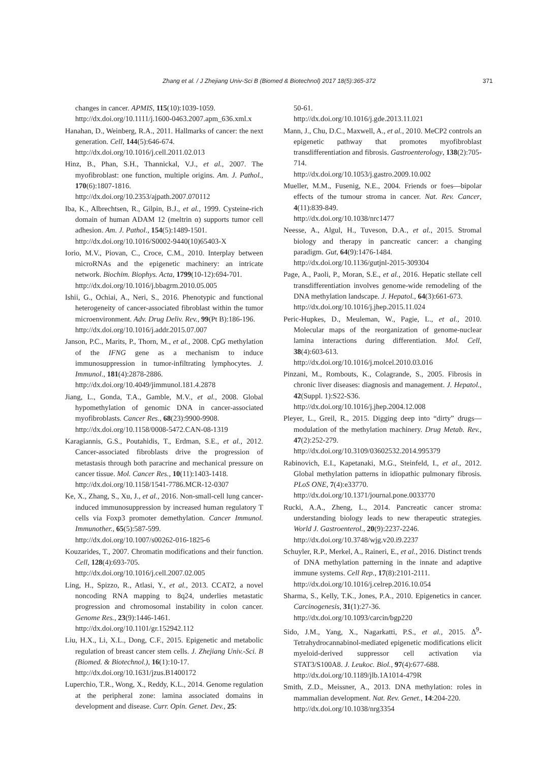Zhang et al. / J Zhejiang Univ-Sci B (Biomed & Biotechnol) 2017 18(5):365-372 371
changes in cancer. APMIS, 115(10):1039-1059.
http://dx.doi.org/10.1111/j.1600-0463.2007.apm_636.xml.x
Hanahan, D., Weinberg, R.A., 2011. Hallmarks of cancer: the next generation. Cell, 144(5):646-674.
http://dx.doi.org/10.1016/j.cell.2011.02.013
Hinz, B., Phan, S.H., Thannickal, V.J., et al., 2007. The myofibroblast: one function, multiple origins. Am. J. Pathol., 170(6):1807-1816.
http://dx.doi.org/10.2353/ajpath.2007.070112
Iba, K., Albrechtsen, R., Gilpin, B.J., et al., 1999. Cysteine-rich domain of human ADAM 12 (meltrin α) supports tumor cell adhesion. Am. J. Pathol., 154(5):1489-1501.
http://dx.doi.org/10.1016/S0002-9440(10)65403-X
Iorio, M.V., Piovan, C., Croce, C.M., 2010. Interplay between microRNAs and the epigenetic machinery: an intricate network. Biochim. Biophys. Acta, 1799(10-12):694-701.
http://dx.doi.org/10.1016/j.bbagrm.2010.05.005
Ishii, G., Ochiai, A., Neri, S., 2016. Phenotypic and functional heterogeneity of cancer-associated fibroblast within the tumor microenvironment. Adv. Drug Deliv. Rev., 99(Pt B):186-196.
http://dx.doi.org/10.1016/j.addr.2015.07.007
Janson, P.C., Marits, P., Thorn, M., et al., 2008. CpG methylation of the IFNG gene as a mechanism to induce immunosuppression in tumor-infiltrating lymphocytes. J. Immunol., 181(4):2878-2886.
http://dx.doi.org/10.4049/jimmunol.181.4.2878
Jiang, L., Gonda, T.A., Gamble, M.V., et al., 2008. Global hypomethylation of genomic DNA in cancer-associated myofibroblasts. Cancer Res., 68(23):9900-9908.
http://dx.doi.org/10.1158/0008-5472.CAN-08-1319
Karagiannis, G.S., Poutahidis, T., Erdman, S.E., et al., 2012. Cancer-associated fibroblasts drive the progression of metastasis through both paracrine and mechanical pressure on cancer tissue. Mol. Cancer Res., 10(11):1403-1418.
http://dx.doi.org/10.1158/1541-7786.MCR-12-0307
Ke, X., Zhang, S., Xu, J., et al., 2016. Non-small-cell lung cancer-induced immunosuppression by increased human regulatory T cells via Foxp3 promoter demethylation. Cancer Immunol. Immunother., 65(5):587-599.
http://dx.doi.org/10.1007/s00262-016-1825-6
Kouzarides, T., 2007. Chromatin modifications and their function. Cell, 128(4):693-705.
http://dx.doi.org/10.1016/j.cell.2007.02.005
Ling, H., Spizzo, R., Atlasi, Y., et al., 2013. CCAT2, a novel noncoding RNA mapping to 8q24, underlies metastatic progression and chromosomal instability in colon cancer. Genome Res., 23(9):1446-1461.
http://dx.doi.org/10.1101/gr.152942.112
Liu, H.X., Li, X.L., Dong, C.F., 2015. Epigenetic and metabolic regulation of breast cancer stem cells. J. Zhejiang Univ.-Sci. B (Biomed. & Biotechnol.), 16(1):10-17.
http://dx.doi.org/10.1631/jzus.B1400172
Luperchio, T.R., Wong, X., Reddy, K.L., 2014. Genome regulation at the peripheral zone: lamina associated domains in development and disease. Curr. Opin. Genet. Dev., 25:
50-61.
http://dx.doi.org/10.1016/j.gde.2013.11.021
Mann, J., Chu, D.C., Maxwell, A., et al., 2010. MeCP2 controls an epigenetic pathway that promotes myofibroblast transdifferentiation and fibrosis. Gastroenterology, 138(2):705-714.
http://dx.doi.org/10.1053/j.gastro.2009.10.002
Mueller, M.M., Fusenig, N.E., 2004. Friends or foes—bipolar effects of the tumour stroma in cancer. Nat. Rev. Cancer, 4(11):839-849.
http://dx.doi.org/10.1038/nrc1477
Neesse, A., Algul, H., Tuveson, D.A., et al., 2015. Stromal biology and therapy in pancreatic cancer: a changing paradigm. Gut, 64(9):1476-1484.
http://dx.doi.org/10.1136/gutjnl-2015-309304
Page, A., Paoli, P., Moran, S.E., et al., 2016. Hepatic stellate cell transdifferentiation involves genome-wide remodeling of the DNA methylation landscape. J. Hepatol., 64(3):661-673.
http://dx.doi.org/10.1016/j.jhep.2015.11.024
Peric-Hupkes, D., Meuleman, W., Pagie, L., et al., 2010. Molecular maps of the reorganization of genome-nuclear lamina interactions during differentiation. Mol. Cell, 38(4):603-613.
http://dx.doi.org/10.1016/j.molcel.2010.03.016
Pinzani, M., Rombouts, K., Colagrande, S., 2005. Fibrosis in chronic liver diseases: diagnosis and management. J. Hepatol., 42(Suppl. 1):S22-S36.
http://dx.doi.org/10.1016/j.jhep.2004.12.008
Pleyer, L., Greil, R., 2015. Digging deep into “dirty” drugs—modulation of the methylation machinery. Drug Metab. Rev., 47(2):252-279.
http://dx.doi.org/10.3109/03602532.2014.995379
Rabinovich, E.I., Kapetanaki, M.G., Steinfeld, I., et al., 2012. Global methylation patterns in idiopathic pulmonary fibrosis. PLoS ONE, 7(4):e33770.
http://dx.doi.org/10.1371/journal.pone.0033770
Rucki, A.A., Zheng, L., 2014. Pancreatic cancer stroma: understanding biology leads to new therapeutic strategies. World J. Gastroenterol., 20(9):2237-2246.
http://dx.doi.org/10.3748/wjg.v20.i9.2237
Schuyler, R.P., Merkel, A., Raineri, E., et al., 2016. Distinct trends of DNA methylation patterning in the innate and adaptive immune systems. Cell Rep., 17(8):2101-2111.
http://dx.doi.org/10.1016/j.celrep.2016.10.054
Sharma, S., Kelly, T.K., Jones, P.A., 2010. Epigenetics in cancer. Carcinogenesis, 31(1):27-36.
http://dx.doi.org/10.1093/carcin/bgp220
Sido, J.M., Yang, X., Nagarkatti, P.S., et al., 2015. Δ<sup>9</sup>-Tetrahydrocannabinol-mediated epigenetic modifications elicit myeloid-derived suppressor cell activation via STAT3/S100A8. J. Leukoc. Biol., 97(4):677-688.
http://dx.doi.org/10.1189/jlb.1A1014-479R
Smith, Z.D., Meissner, A., 2013. DNA methylation: roles in mammalian development. Nat. Rev. Genet., 14:204-220.
http://dx.doi.org/10.1038/nrg3354